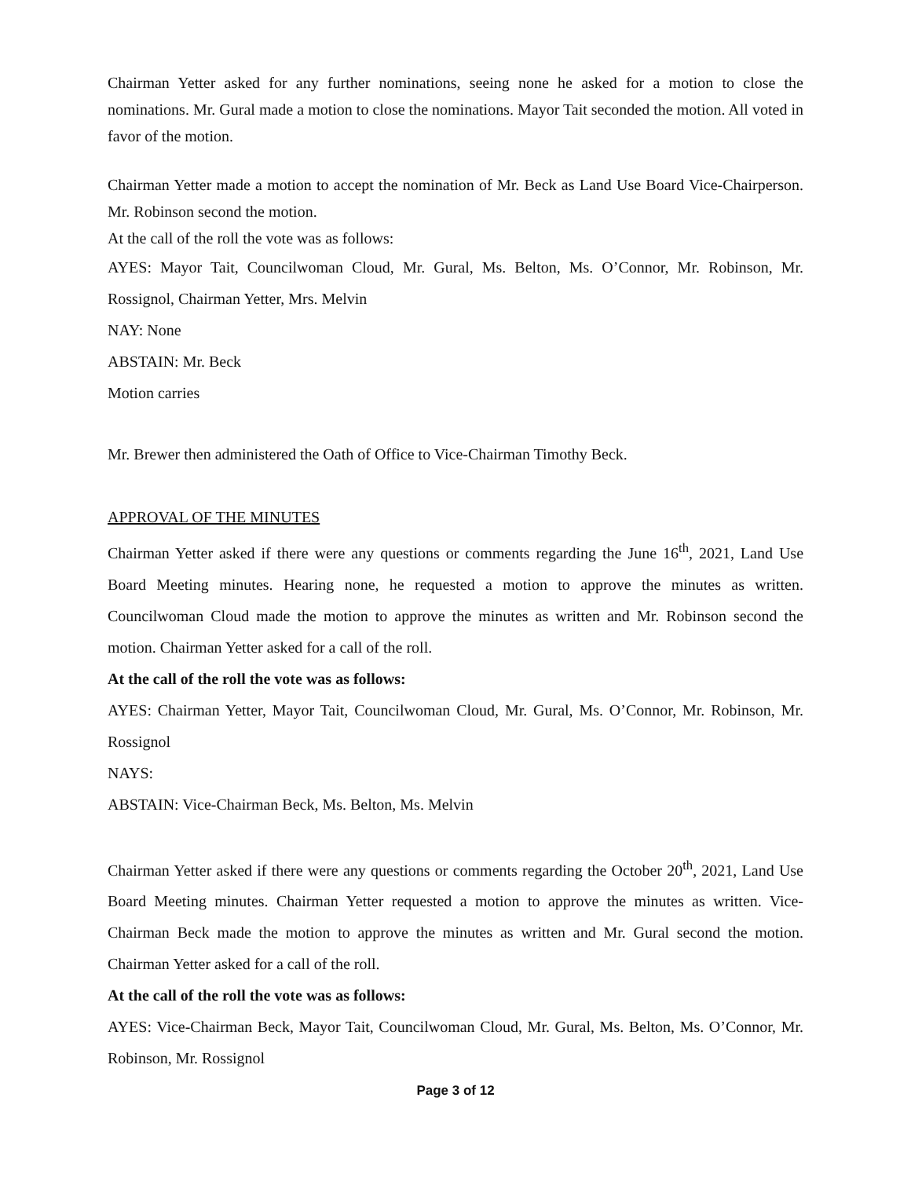Chairman Yetter asked for any further nominations, seeing none he asked for a motion to close the nominations. Mr. Gural made a motion to close the nominations. Mayor Tait seconded the motion. All voted in favor of the motion.
Chairman Yetter made a motion to accept the nomination of Mr. Beck as Land Use Board Vice-Chairperson. Mr. Robinson second the motion.
At the call of the roll the vote was as follows:
AYES: Mayor Tait, Councilwoman Cloud, Mr. Gural, Ms. Belton, Ms. O’Connor, Mr. Robinson, Mr. Rossignol, Chairman Yetter, Mrs. Melvin
NAY: None
ABSTAIN: Mr. Beck
Motion carries
Mr. Brewer then administered the Oath of Office to Vice-Chairman Timothy Beck.
APPROVAL OF THE MINUTES
Chairman Yetter asked if there were any questions or comments regarding the June 16<sup>th</sup>, 2021, Land Use Board Meeting minutes. Hearing none, he requested a motion to approve the minutes as written. Councilwoman Cloud made the motion to approve the minutes as written and Mr. Robinson second the motion. Chairman Yetter asked for a call of the roll.
At the call of the roll the vote was as follows:
AYES: Chairman Yetter, Mayor Tait, Councilwoman Cloud, Mr. Gural, Ms. O’Connor, Mr. Robinson, Mr. Rossignol
NAYS:
ABSTAIN: Vice-Chairman Beck, Ms. Belton, Ms. Melvin
Chairman Yetter asked if there were any questions or comments regarding the October 20<sup>th</sup>, 2021, Land Use Board Meeting minutes. Chairman Yetter requested a motion to approve the minutes as written. Vice-Chairman Beck made the motion to approve the minutes as written and Mr. Gural second the motion. Chairman Yetter asked for a call of the roll.
At the call of the roll the vote was as follows:
AYES: Vice-Chairman Beck, Mayor Tait, Councilwoman Cloud, Mr. Gural, Ms. Belton, Ms. O’Connor, Mr. Robinson, Mr. Rossignol
Page 3 of 12